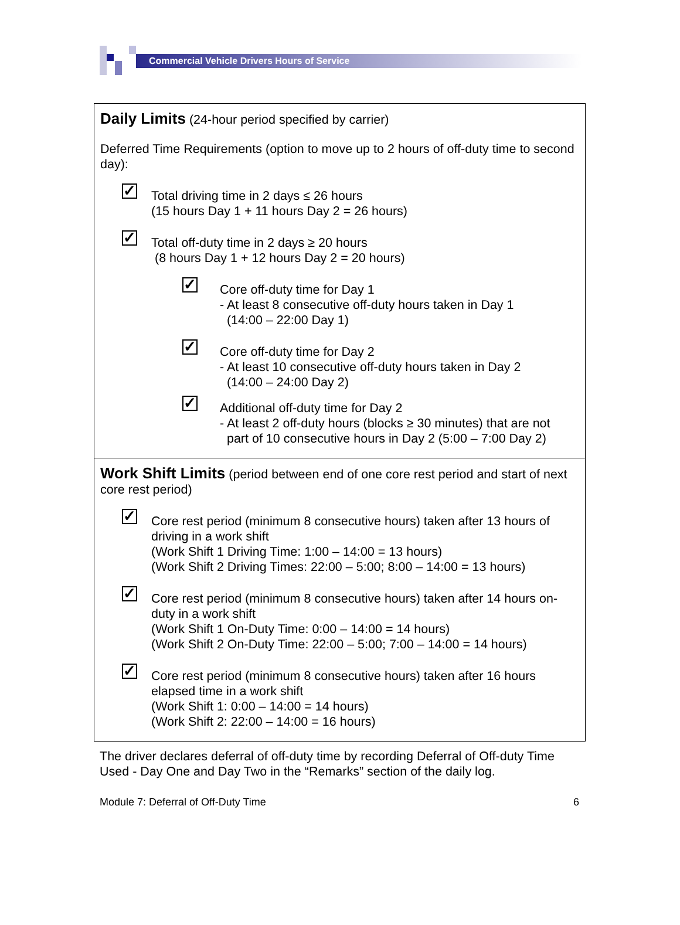Commercial Vehicle Drivers Hours of Service
Daily Limits
(24-hour period specified by carrier)
Deferred Time Requirements (option to move up to 2 hours of off-duty time to second day):
✓
Total driving time in 2 days ≤ 26 hours
(15 hours Day 1 + 11 hours Day 2 = 26 hours)
✓
Total off-duty time in 2 days ≥ 20 hours
(8 hours Day 1 + 12 hours Day 2 = 20 hours)
✓
Core off-duty time for Day 1
- At least 8 consecutive off-duty hours taken in Day 1
(14:00 – 22:00 Day 1)
✓
Core off-duty time for Day 2
- At least 10 consecutive off-duty hours taken in Day 2
(14:00 – 24:00 Day 2)
✓
Additional off-duty time for Day 2
- At least 2 off-duty hours (blocks ≥ 30 minutes) that are not
part of 10 consecutive hours in Day 2 (5:00 – 7:00 Day 2)
Work Shift Limits
(period between end of one core rest period and start of next core rest period)
✓
Core rest period (minimum 8 consecutive hours) taken after 13 hours of driving in a work shift
(Work Shift 1 Driving Time: 1:00 – 14:00 = 13 hours)
(Work Shift 2 Driving Times: 22:00 – 5:00; 8:00 – 14:00 = 13 hours)
✓
Core rest period (minimum 8 consecutive hours) taken after 14 hours on-duty in a work shift
(Work Shift 1 On-Duty Time: 0:00 – 14:00 = 14 hours)
(Work Shift 2 On-Duty Time: 22:00 – 5:00; 7:00 – 14:00 = 14 hours)
✓
Core rest period (minimum 8 consecutive hours) taken after 16 hours elapsed time in a work shift
(Work Shift 1: 0:00 – 14:00 = 14 hours)
(Work Shift 2: 22:00 – 14:00 = 16 hours)
The driver declares deferral of off-duty time by recording Deferral of Off-duty Time Used - Day One and Day Two in the “Remarks” section of the daily log.
Module 7: Deferral of Off-Duty Time 6